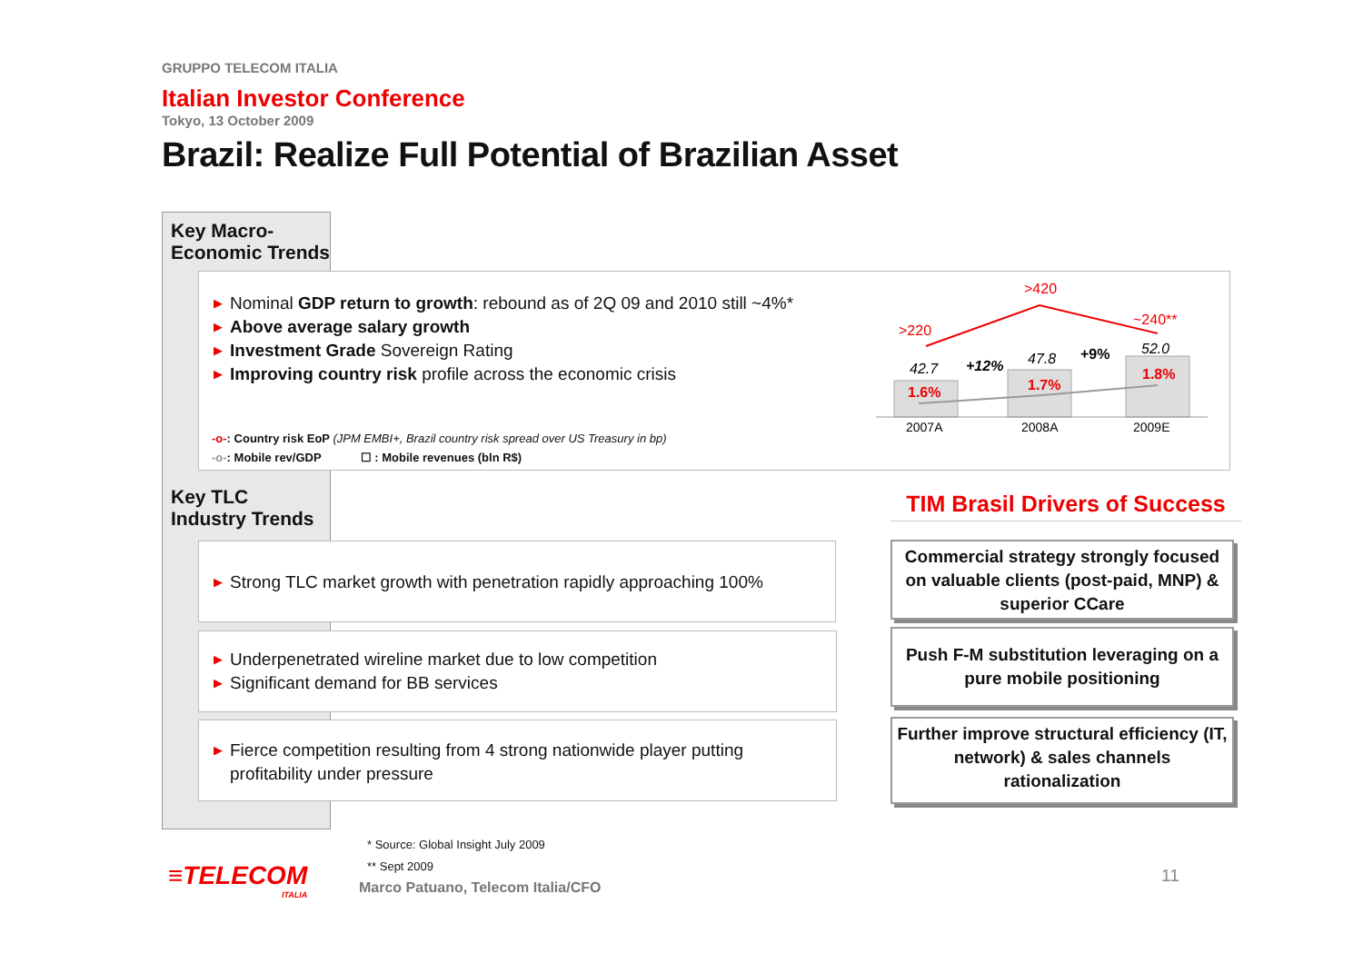GRUPPO TELECOM ITALIA
Italian Investor Conference
Tokyo, 13 October 2009
Brazil: Realize Full Potential of Brazilian Asset
Key Macro-
Economic Trends
▶ Nominal GDP return to growth: rebound as of 2Q 09 and 2010 still ~4%*
▶ Above average salary growth
▶ Investment Grade Sovereign Rating
▶ Improving country risk profile across the economic crisis
-o-: Country risk EoP (JPM EMBI+, Brazil country risk spread over US Treasury in bp)
-o-: Mobile rev/GDP ☐ : Mobile revenues (bln R$)
>220
>420
~240**
42.7
47.8
52.0
1.6%
1.7%
1.8%
+12%
+9%
2007A
2008A
2009E
Key TLC
Industry Trends
▶ Strong TLC market growth with penetration rapidly approaching 100%
▶ Underpenetrated wireline market due to low competition
▶ Significant demand for BB services
▶ Fierce competition resulting from 4 strong nationwide player putting profitability under pressure
TIM Brasil Drivers of Success
Commercial strategy strongly focused on valuable clients (post-paid, MNP) & superior CCare
Push F-M substitution leveraging on a pure mobile positioning
Further improve structural efficiency (IT, network) & sales channels rationalization
* Source: Global Insight July 2009
** Sept 2009
≡TELECOM
ITALIA
Marco Patuano, Telecom Italia/CFO
11